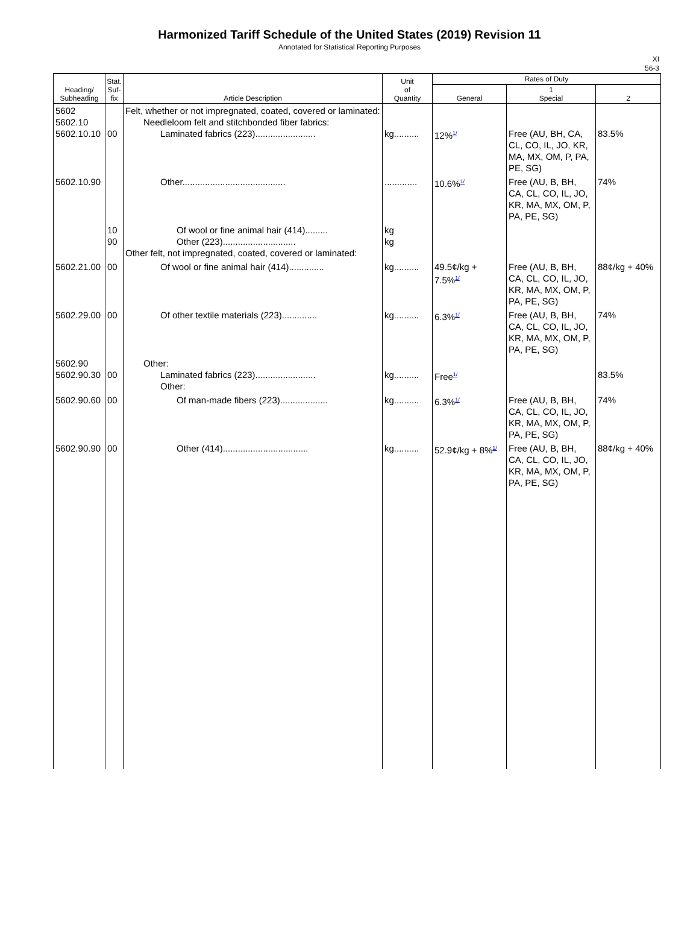Harmonized Tariff Schedule of the United States (2019) Revision 11
Annotated for Statistical Reporting Purposes
XI
56-3
| Heading/ Subheading | Stat. Suf- fix | Article Description | Unit of Quantity | Rates of Duty | | |
| --- | --- | --- | --- | --- | --- | --- |
| | | | | General | 1 Special | 2 |
| 5602 5602.10 5602.10.10 | 00 | Felt, whether or not impregnated, coated, covered or laminated: Needleloom felt and stitchbonded fiber fabrics: Laminated fabrics (223)........................ | kg.......... | 12%<sup>1/</sup> | Free (AU, BH, CA, CL, CO, IL, JO, KR, MA, MX, OM, P, PA, PE, SG) | 83.5% |
| 5602.10.90 | | Other......................................... | ............. | 10.6%<sup>1/</sup> | Free (AU, B, BH, CA, CL, CO, IL, JO, KR, MA, MX, OM, P, PA, PE, SG) | 74% |
| | 10 90 | Of wool or fine animal hair (414)......... Other (223)............................. Other felt, not impregnated, coated, covered or laminated: | kg kg | | | |
| 5602.21.00 | 00 | Of wool or fine animal hair (414).............. | kg.......... | 49.5¢/kg + 7.5%<sup>1/</sup> | Free (AU, B, BH, CA, CL, CO, IL, JO, KR, MA, MX, OM, P, PA, PE, SG) | 88¢/kg + 40% |
| 5602.29.00 | 00 | Of other textile materials (223).............. | kg.......... | 6.3%<sup>1/</sup> | Free (AU, B, BH, CA, CL, CO, IL, JO, KR, MA, MX, OM, P, PA, PE, SG) | 74% |
| 5602.90 5602.90.30 | 00 | Other: Laminated fabrics (223)........................ Other: | kg.......... | Free<sup>1/</sup> | | 83.5% |
| 5602.90.60 | 00 | Of man-made fibers (223)................... | kg.......... | 6.3%<sup>1/</sup> | Free (AU, B, BH, CA, CL, CO, IL, JO, KR, MA, MX, OM, P, PA, PE, SG) | 74% |
| 5602.90.90 | 00 | Other (414).................................. | kg.......... | 52.9¢/kg + 8%<sup>1/</sup> | Free (AU, B, BH, CA, CL, CO, IL, JO, KR, MA, MX, OM, P, PA, PE, SG) | 88¢/kg + 40% |